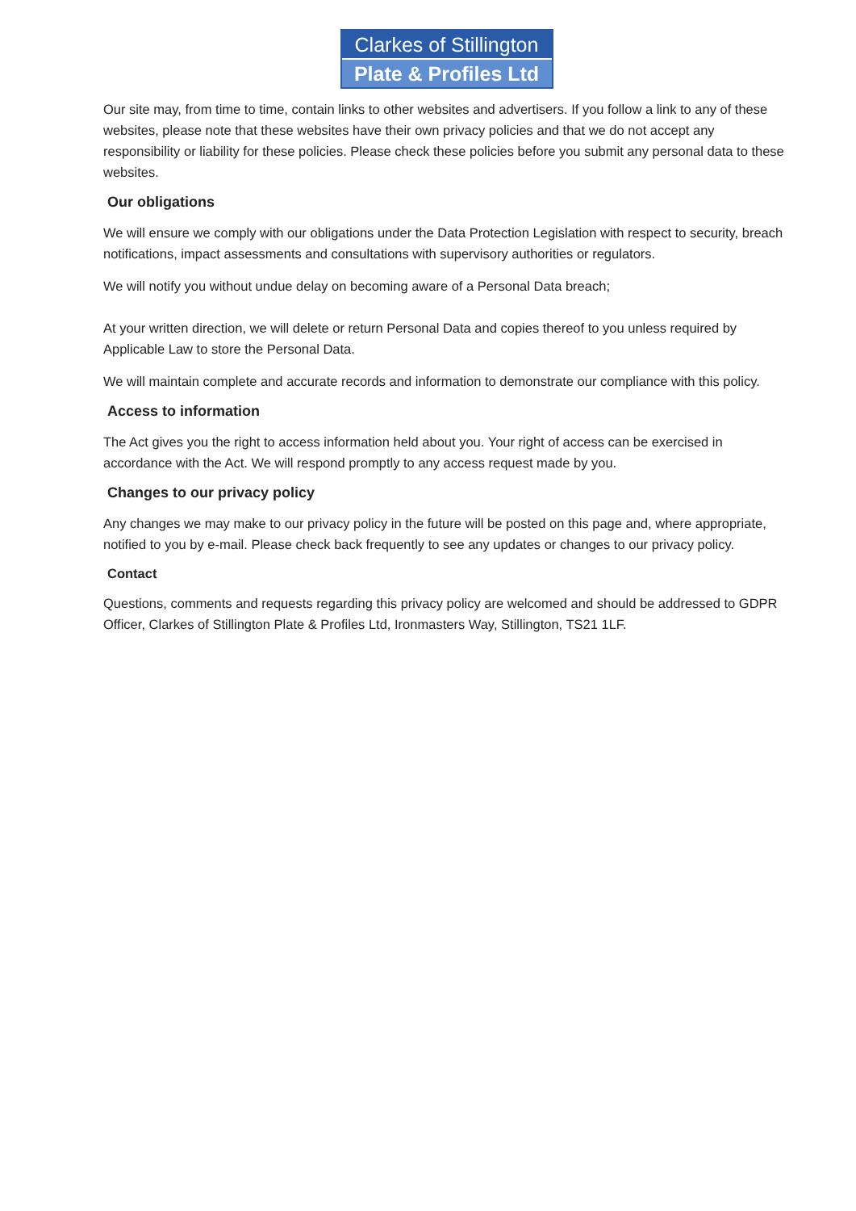Clarkes of Stillington
Plate & Profiles Ltd
Our site may, from time to time, contain links to other websites and advertisers. If you follow a link to any of these websites, please note that these websites have their own privacy policies and that we do not accept any responsibility or liability for these policies. Please check these policies before you submit any personal data to these websites.
Our obligations
We will ensure we comply with our obligations under the Data Protection Legislation with respect to security, breach notifications, impact assessments and consultations with supervisory authorities or regulators.
We will notify you without undue delay on becoming aware of a Personal Data breach;
At your written direction, we will delete or return Personal Data and copies thereof to you unless required by Applicable Law to store the Personal Data.
We will maintain complete and accurate records and information to demonstrate our compliance with this policy.
Access to information
The Act gives you the right to access information held about you. Your right of access can be exercised in accordance with the Act. We will respond promptly to any access request made by you.
Changes to our privacy policy
Any changes we may make to our privacy policy in the future will be posted on this page and, where appropriate, notified to you by e-mail. Please check back frequently to see any updates or changes to our privacy policy.
Contact
Questions, comments and requests regarding this privacy policy are welcomed and should be addressed to GDPR Officer, Clarkes of Stillington Plate & Profiles Ltd, Ironmasters Way, Stillington, TS21 1LF.